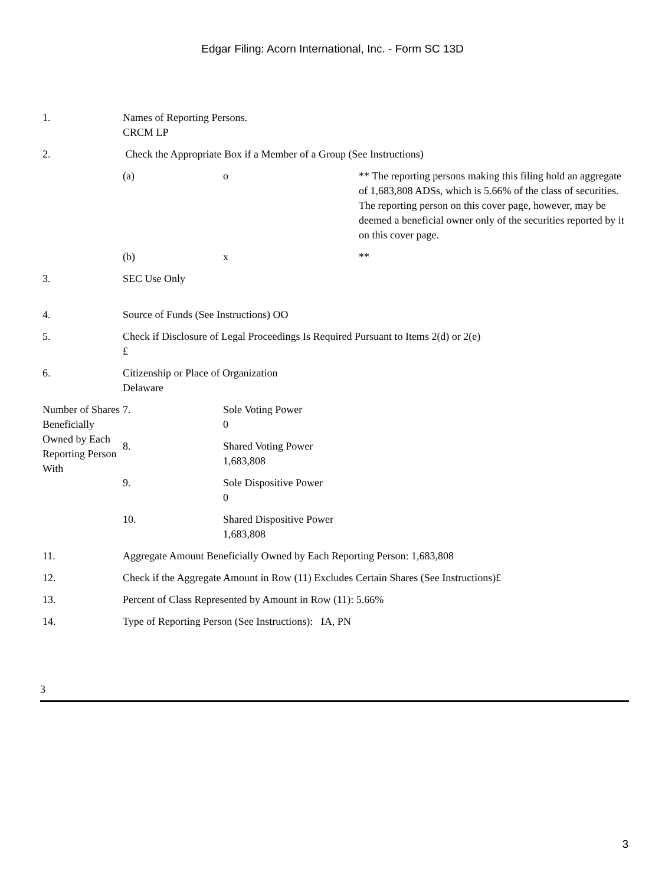Edgar Filing: Acorn International, Inc. - Form SC 13D
| 1. | Names of Reporting Persons. CRCM LP | | |
| 2. | Check the Appropriate Box if a Member of a Group (See Instructions) | | |
| | (a) | o | ** The reporting persons making this filing hold an aggregate of 1,683,808 ADSs, which is 5.66% of the class of securities. The reporting person on this cover page, however, may be deemed a beneficial owner only of the securities reported by it on this cover page. |
| | (b) | x | ** |
| 3. | SEC Use Only | | |
| 4. | Source of Funds (See Instructions) OO | | |
| 5. | Check if Disclosure of Legal Proceedings Is Required Pursuant to Items 2(d) or 2(e) £ | | |
| 6. | Citizenship or Place of Organization Delaware | | |
| Number of Shares Beneficially Owned by Each Reporting Person With | 7. | Sole Voting Power 0 | |
| | 8. | Shared Voting Power 1,683,808 | |
| | 9. | Sole Dispositive Power 0 | |
| | 10. | Shared Dispositive Power 1,683,808 | |
| 11. | Aggregate Amount Beneficially Owned by Each Reporting Person: 1,683,808 | | |
| 12. | Check if the Aggregate Amount in Row (11) Excludes Certain Shares (See Instructions)£ | | |
| 13. | Percent of Class Represented by Amount in Row (11): 5.66% | | |
| 14. | Type of Reporting Person (See Instructions): IA, PN | | |
3
3